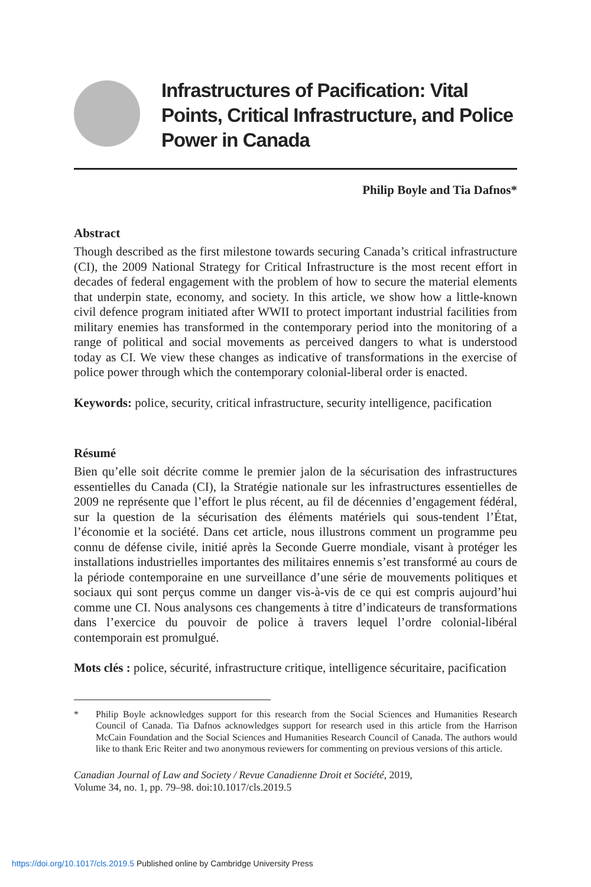Infrastructures of Pacification: Vital Points, Critical Infrastructure, and Police Power in Canada
Philip Boyle and Tia Dafnos*
Abstract
Though described as the first milestone towards securing Canada’s critical infrastructure (CI), the 2009 National Strategy for Critical Infrastructure is the most recent effort in decades of federal engagement with the problem of how to secure the material elements that underpin state, economy, and society. In this article, we show how a little-known civil defence program initiated after WWII to protect important industrial facilities from military enemies has transformed in the contemporary period into the monitoring of a range of political and social movements as perceived dangers to what is understood today as CI. We view these changes as indicative of transformations in the exercise of police power through which the contemporary colonial-liberal order is enacted.
Keywords: police, security, critical infrastructure, security intelligence, pacification
Résumé
Bien qu’elle soit décrite comme le premier jalon de la sécurisation des infrastructures essentielles du Canada (CI), la Stratégie nationale sur les infrastructures essentielles de 2009 ne représente que l’effort le plus récent, au fil de décennies d’engagement fédéral, sur la question de la sécurisation des éléments matériels qui sous-tendent l’État, l’économie et la société. Dans cet article, nous illustrons comment un programme peu connu de défense civile, initié après la Seconde Guerre mondiale, visant à protéger les installations industrielles importantes des militaires ennemis s’est transformé au cours de la période contemporaine en une surveillance d’une série de mouvements politiques et sociaux qui sont perçus comme un danger vis-à-vis de ce qui est compris aujourd’hui comme une CI. Nous analysons ces changements à titre d’indicateurs de transformations dans l’exercice du pouvoir de police à travers lequel l’ordre colonial-libéral contemporain est promulgué.
Mots clés : police, sécurité, infrastructure critique, intelligence sécuritaire, pacification
* Philip Boyle acknowledges support for this research from the Social Sciences and Humanities Research Council of Canada. Tia Dafnos acknowledges support for research used in this article from the Harrison McCain Foundation and the Social Sciences and Humanities Research Council of Canada. The authors would like to thank Eric Reiter and two anonymous reviewers for commenting on previous versions of this article.
Canadian Journal of Law and Society / Revue Canadienne Droit et Société, 2019,
Volume 34, no. 1, pp. 79–98. doi:10.1017/cls.2019.5
https://doi.org/10.1017/cls.2019.5 Published online by Cambridge University Press